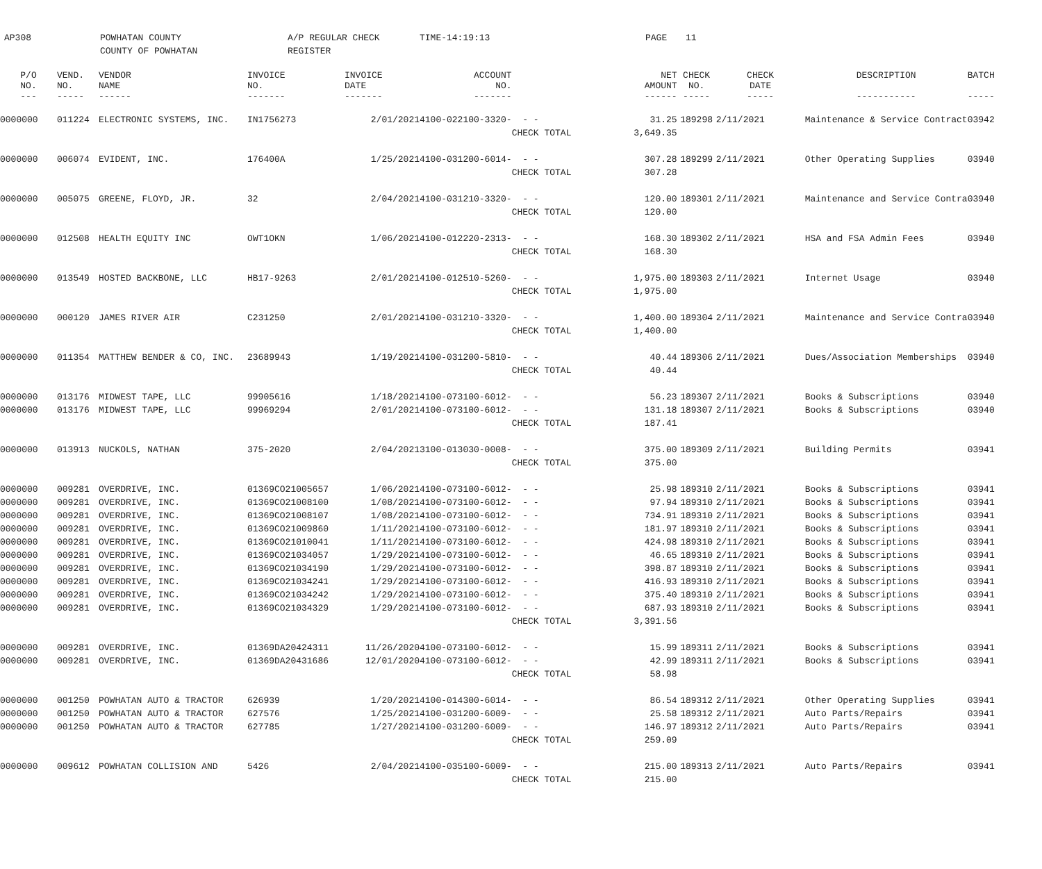AP308 POWHATAN COUNTY
COUNTY OF POWHATAN
A/P REGULAR CHECK REGISTER
TIME-14:19:13 PAGE 11
| P/O NO. --- | VEND. NO. ----- | VENDOR NAME ------ | INVOICE NO. ------- | INVOICE DATE ------- | ACCOUNT NO. ------- | | NET AMOUNT ------ | CHECK NO. ----- | CHECK DATE ----- | DESCRIPTION ----------- | BATCH ----- |
| --- | --- | --- | --- | --- | --- | --- | --- | --- | --- | --- | --- |
| 0000000 | 011224 | ELECTRONIC SYSTEMS, INC. | IN1756273 | 2/01/2021 | 4100-022100-3320- | - - | 31.25 | 189298 | 2/11/2021 | Maintenance & Service Contract | 03942 |
| | | | | | | CHECK TOTAL | 3,649.35 | | | | |
| 0000000 | 006074 | EVIDENT, INC. | 176400A | 1/25/2021 | 4100-031200-6014- | - - | 307.28 | 189299 | 2/11/2021 | Other Operating Supplies | 03940 |
| | | | | | | CHECK TOTAL | 307.28 | | | | |
| 0000000 | 005075 | GREENE, FLOYD, JR. | 32 | 2/04/2021 | 4100-031210-3320- | - - | 120.00 | 189301 | 2/11/2021 | Maintenance and Service Contra | 03940 |
| | | | | | | CHECK TOTAL | 120.00 | | | | |
| 0000000 | 012508 | HEALTH EQUITY INC | OWT1OKN | 1/06/2021 | 4100-012220-2313- | - - | 168.30 | 189302 | 2/11/2021 | HSA and FSA Admin Fees | 03940 |
| | | | | | | CHECK TOTAL | 168.30 | | | | |
| 0000000 | 013549 | HOSTED BACKBONE, LLC | HB17-9263 | 2/01/2021 | 4100-012510-5260- | - - | 1,975.00 | 189303 | 2/11/2021 | Internet Usage | 03940 |
| | | | | | | CHECK TOTAL | 1,975.00 | | | | |
| 0000000 | 000120 | JAMES RIVER AIR | C231250 | 2/01/2021 | 4100-031210-3320- | - - | 1,400.00 | 189304 | 2/11/2021 | Maintenance and Service Contra | 03940 |
| | | | | | | CHECK TOTAL | 1,400.00 | | | | |
| 0000000 | 011354 | MATTHEW BENDER & CO, INC. | 23689943 | 1/19/2021 | 4100-031200-5810- | - - | 40.44 | 189306 | 2/11/2021 | Dues/Association Memberships | 03940 |
| | | | | | | CHECK TOTAL | 40.44 | | | | |
| 0000000 | 013176 | MIDWEST TAPE, LLC | 99905616 | 1/18/2021 | 4100-073100-6012- | - - | 56.23 | 189307 | 2/11/2021 | Books & Subscriptions | 03940 |
| 0000000 | 013176 | MIDWEST TAPE, LLC | 99969294 | 2/01/2021 | 4100-073100-6012- | - - | 131.18 | 189307 | 2/11/2021 | Books & Subscriptions | 03940 |
| | | | | | | CHECK TOTAL | 187.41 | | | | |
| 0000000 | 013913 | NUCKOLS, NATHAN | 375-2020 | 2/04/2021 | 3100-013030-0008- | - - | 375.00 | 189309 | 2/11/2021 | Building Permits | 03941 |
| | | | | | | CHECK TOTAL | 375.00 | | | | |
| 0000000 | 009281 | OVERDRIVE, INC. | 01369CO21005657 | 1/06/2021 | 4100-073100-6012- | - - | 25.98 | 189310 | 2/11/2021 | Books & Subscriptions | 03941 |
| 0000000 | 009281 | OVERDRIVE, INC. | 01369CO21008100 | 1/08/2021 | 4100-073100-6012- | - - | 97.94 | 189310 | 2/11/2021 | Books & Subscriptions | 03941 |
| 0000000 | 009281 | OVERDRIVE, INC. | 01369CO21008107 | 1/08/2021 | 4100-073100-6012- | - - | 734.91 | 189310 | 2/11/2021 | Books & Subscriptions | 03941 |
| 0000000 | 009281 | OVERDRIVE, INC. | 01369CO21009860 | 1/11/2021 | 4100-073100-6012- | - - | 181.97 | 189310 | 2/11/2021 | Books & Subscriptions | 03941 |
| 0000000 | 009281 | OVERDRIVE, INC. | 01369CO21010041 | 1/11/2021 | 4100-073100-6012- | - - | 424.98 | 189310 | 2/11/2021 | Books & Subscriptions | 03941 |
| 0000000 | 009281 | OVERDRIVE, INC. | 01369CO21034057 | 1/29/2021 | 4100-073100-6012- | - - | 46.65 | 189310 | 2/11/2021 | Books & Subscriptions | 03941 |
| 0000000 | 009281 | OVERDRIVE, INC. | 01369CO21034190 | 1/29/2021 | 4100-073100-6012- | - - | 398.87 | 189310 | 2/11/2021 | Books & Subscriptions | 03941 |
| 0000000 | 009281 | OVERDRIVE, INC. | 01369CO21034241 | 1/29/2021 | 4100-073100-6012- | - - | 416.93 | 189310 | 2/11/2021 | Books & Subscriptions | 03941 |
| 0000000 | 009281 | OVERDRIVE, INC. | 01369CO21034242 | 1/29/2021 | 4100-073100-6012- | - - | 375.40 | 189310 | 2/11/2021 | Books & Subscriptions | 03941 |
| 0000000 | 009281 | OVERDRIVE, INC. | 01369CO21034329 | 1/29/2021 | 4100-073100-6012- | - - | 687.93 | 189310 | 2/11/2021 | Books & Subscriptions | 03941 |
| | | | | | | CHECK TOTAL | 3,391.56 | | | | |
| 0000000 | 009281 | OVERDRIVE, INC. | 01369DA20424311 | 11/26/2020 | 4100-073100-6012- | - - | 15.99 | 189311 | 2/11/2021 | Books & Subscriptions | 03941 |
| 0000000 | 009281 | OVERDRIVE, INC. | 01369DA20431686 | 12/01/2020 | 4100-073100-6012- | - - | 42.99 | 189311 | 2/11/2021 | Books & Subscriptions | 03941 |
| | | | | | | CHECK TOTAL | 58.98 | | | | |
| 0000000 | 001250 | POWHATAN AUTO & TRACTOR | 626939 | 1/20/2021 | 4100-014300-6014- | - - | 86.54 | 189312 | 2/11/2021 | Other Operating Supplies | 03941 |
| 0000000 | 001250 | POWHATAN AUTO & TRACTOR | 627576 | 1/25/2021 | 4100-031200-6009- | - - | 25.58 | 189312 | 2/11/2021 | Auto Parts/Repairs | 03941 |
| 0000000 | 001250 | POWHATAN AUTO & TRACTOR | 627785 | 1/27/2021 | 4100-031200-6009- | - - | 146.97 | 189312 | 2/11/2021 | Auto Parts/Repairs | 03941 |
| | | | | | | CHECK TOTAL | 259.09 | | | | |
| 0000000 | 009612 | POWHATAN COLLISION AND | 5426 | 2/04/2021 | 4100-035100-6009- | - - | 215.00 | 189313 | 2/11/2021 | Auto Parts/Repairs | 03941 |
| | | | | | | CHECK TOTAL | 215.00 | | | | |